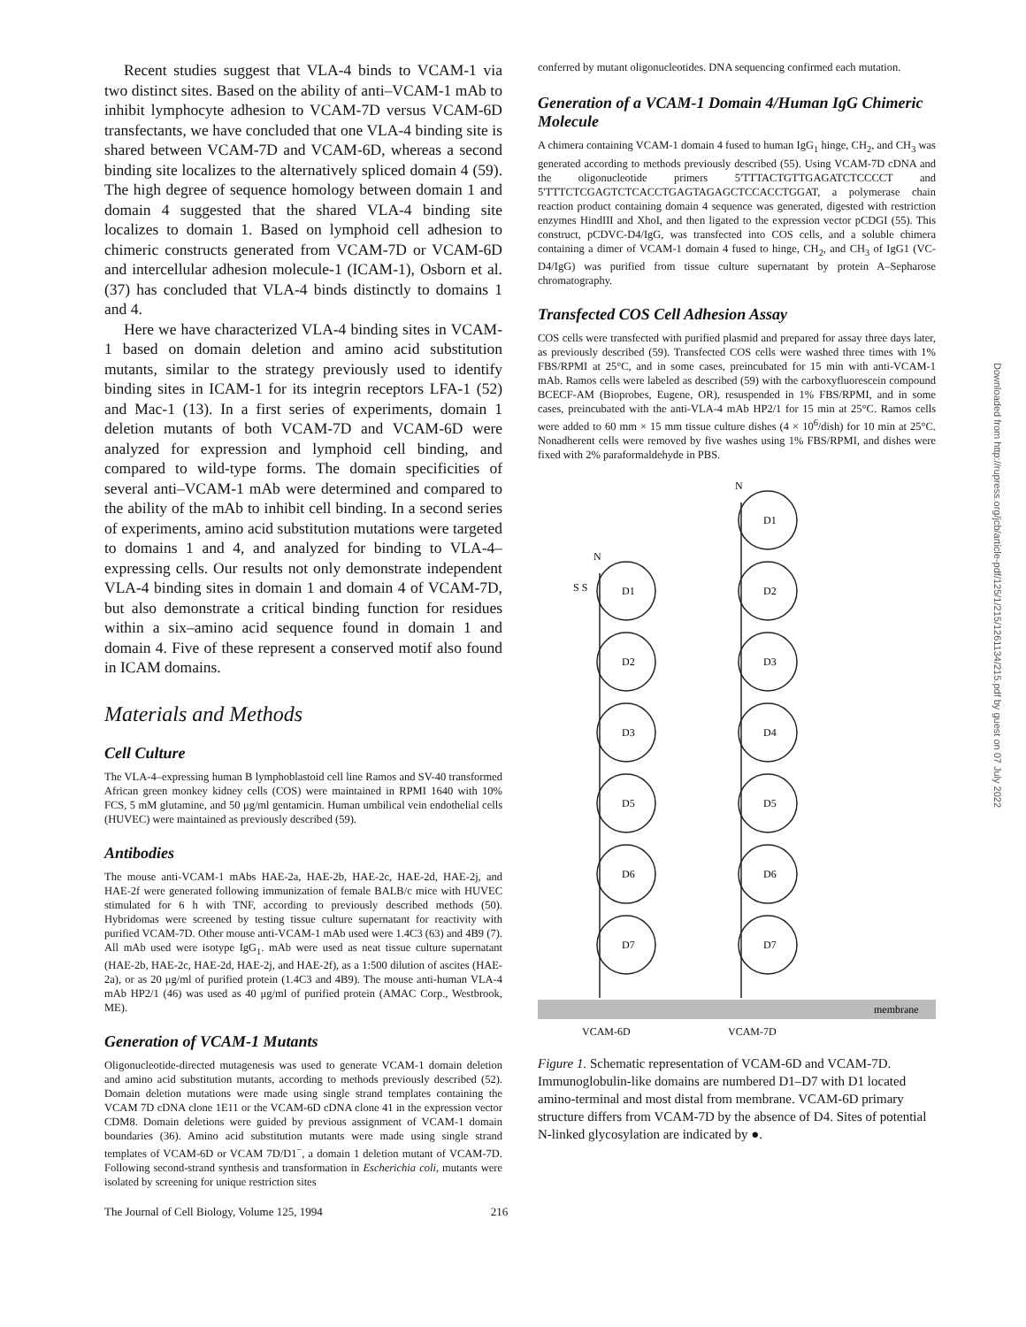Recent studies suggest that VLA-4 binds to VCAM-1 via two distinct sites. Based on the ability of anti–VCAM-1 mAb to inhibit lymphocyte adhesion to VCAM-7D versus VCAM-6D transfectants, we have concluded that one VLA-4 binding site is shared between VCAM-7D and VCAM-6D, whereas a second binding site localizes to the alternatively spliced domain 4 (59). The high degree of sequence homology between domain 1 and domain 4 suggested that the shared VLA-4 binding site localizes to domain 1. Based on lymphoid cell adhesion to chimeric constructs generated from VCAM-7D or VCAM-6D and intercellular adhesion molecule-1 (ICAM-1), Osborn et al. (37) has concluded that VLA-4 binds distinctly to domains 1 and 4.
Here we have characterized VLA-4 binding sites in VCAM-1 based on domain deletion and amino acid substitution mutants, similar to the strategy previously used to identify binding sites in ICAM-1 for its integrin receptors LFA-1 (52) and Mac-1 (13). In a first series of experiments, domain 1 deletion mutants of both VCAM-7D and VCAM-6D were analyzed for expression and lymphoid cell binding, and compared to wild-type forms. The domain specificities of several anti–VCAM-1 mAb were determined and compared to the ability of the mAb to inhibit cell binding. In a second series of experiments, amino acid substitution mutations were targeted to domains 1 and 4, and analyzed for binding to VLA-4–expressing cells. Our results not only demonstrate independent VLA-4 binding sites in domain 1 and domain 4 of VCAM-7D, but also demonstrate a critical binding function for residues within a six–amino acid sequence found in domain 1 and domain 4. Five of these represent a conserved motif also found in ICAM domains.
Materials and Methods
Cell Culture
The VLA-4–expressing human B lymphoblastoid cell line Ramos and SV-40 transformed African green monkey kidney cells (COS) were maintained in RPMI 1640 with 10% FCS, 5 mM glutamine, and 50 μg/ml gentamicin. Human umbilical vein endothelial cells (HUVEC) were maintained as previously described (59).
Antibodies
The mouse anti-VCAM-1 mAbs HAE-2a, HAE-2b, HAE-2c, HAE-2d, HAE-2j, and HAE-2f were generated following immunization of female BALB/c mice with HUVEC stimulated for 6 h with TNF, according to previously described methods (50). Hybridomas were screened by testing tissue culture supernatant for reactivity with purified VCAM-7D. Other mouse anti-VCAM-1 mAb used were 1.4C3 (63) and 4B9 (7). All mAb used were isotype IgG<sub>1</sub>. mAb were used as neat tissue culture supernatant (HAE-2b, HAE-2c, HAE-2d, HAE-2j, and HAE-2f), as a 1:500 dilution of ascites (HAE-2a), or as 20 μg/ml of purified protein (1.4C3 and 4B9). The mouse anti-human VLA-4 mAb HP2/1 (46) was used as 40 μg/ml of purified protein (AMAC Corp., Westbrook, ME).
Generation of VCAM-1 Mutants
Oligonucleotide-directed mutagenesis was used to generate VCAM-1 domain deletion and amino acid substitution mutants, according to methods previously described (52). Domain deletion mutations were made using single strand templates containing the VCAM 7D cDNA clone 1E11 or the VCAM-6D cDNA clone 41 in the expression vector CDM8. Domain deletions were guided by previous assignment of VCAM-1 domain boundaries (36). Amino acid substitution mutants were made using single strand templates of VCAM-6D or VCAM 7D/D1<sup>−</sup>, a domain 1 deletion mutant of VCAM-7D. Following second-strand synthesis and transformation in Escherichia coli, mutants were isolated by screening for unique restriction sites
conferred by mutant oligonucleotides. DNA sequencing confirmed each mutation.
Generation of a VCAM-1 Domain 4/Human IgG Chimeric Molecule
A chimera containing VCAM-1 domain 4 fused to human IgG<sub>1</sub> hinge, CH<sub>2</sub>, and CH<sub>3</sub> was generated according to methods previously described (55). Using VCAM-7D cDNA and the oligonucleotide primers 5'TTTACTGTTGAGATCTCCCCT and 5'TTTCTCGAGTCTCACCTGAGTAGAGCTCCACCTGGAT, a polymerase chain reaction product containing domain 4 sequence was generated, digested with restriction enzymes HindIII and XhoI, and then ligated to the expression vector pCDGI (55). This construct, pCDVC-D4/IgG, was transfected into COS cells, and a soluble chimera containing a dimer of VCAM-1 domain 4 fused to hinge, CH<sub>2</sub>, and CH<sub>3</sub> of IgG1 (VC-D4/IgG) was purified from tissue culture supernatant by protein A–Sepharose chromatography.
Transfected COS Cell Adhesion Assay
COS cells were transfected with purified plasmid and prepared for assay three days later, as previously described (59). Transfected COS cells were washed three times with 1% FBS/RPMI at 25°C, and in some cases, preincubated for 15 min with anti-VCAM-1 mAb. Ramos cells were labeled as described (59) with the carboxyfluorescein compound BCECF-AM (Bioprobes, Eugene, OR), resuspended in 1% FBS/RPMI, and in some cases, preincubated with the anti-VLA-4 mAb HP2/1 for 15 min at 25°C. Ramos cells were added to 60 mm × 15 mm tissue culture dishes (4 × 10<sup>6</sup>/dish) for 10 min at 25°C. Nonadherent cells were removed by five washes using 1% FBS/RPMI, and dishes were fixed with 2% paraformaldehyde in PBS.
S S
D1
D2
D3
D5
D6
D7
N
N
D1
D2
D3
D4
D5
D6
D7
membrane
VCAM-6D
VCAM-7D
Figure 1. Schematic representation of VCAM-6D and VCAM-7D. Immunoglobulin-like domains are numbered D1–D7 with D1 located amino-terminal and most distal from membrane. VCAM-6D primary structure differs from VCAM-7D by the absence of D4. Sites of potential N-linked glycosylation are indicated by ●.
The Journal of Cell Biology, Volume 125, 1994 216
Downloaded from http://rupress.org/jcb/article-pdf/125/1/215/1261134/215.pdf by guest on 07 July 2022